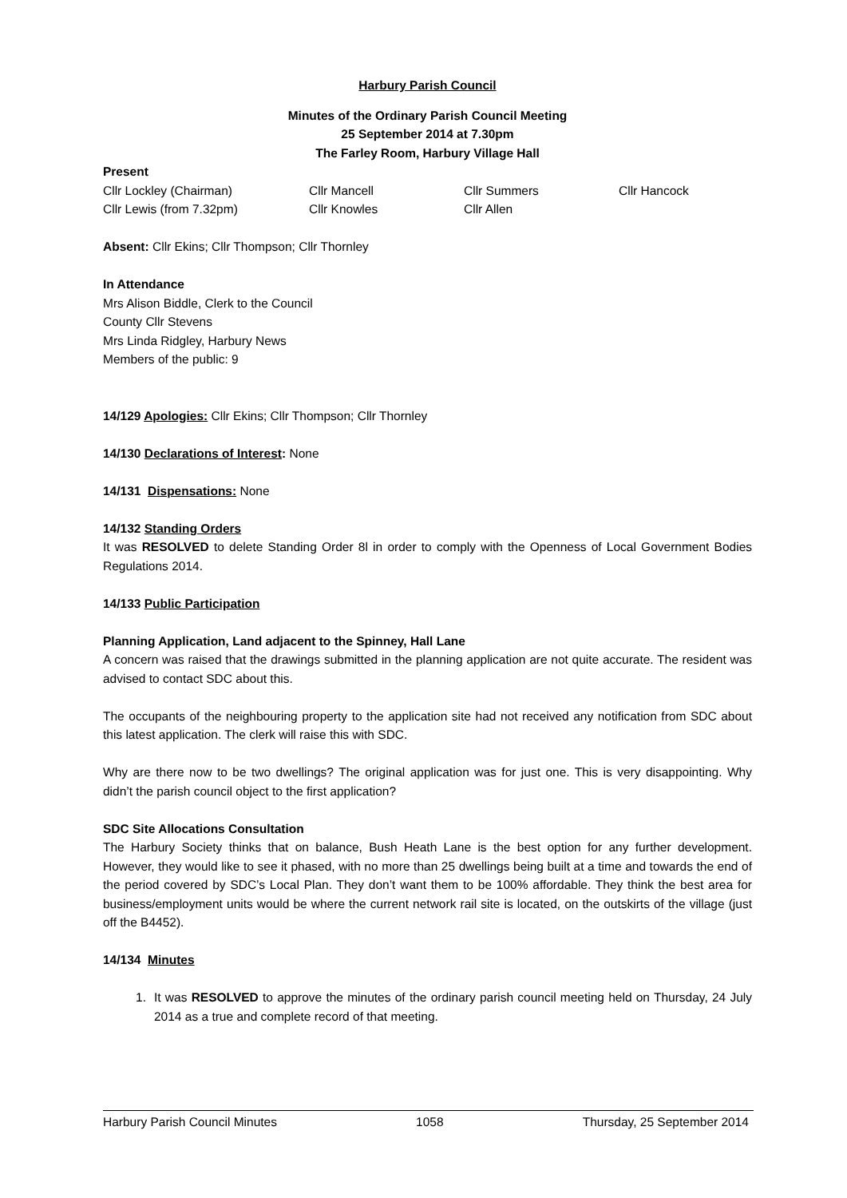Harbury Parish Council
Minutes of the Ordinary Parish Council Meeting
25 September 2014 at 7.30pm
The Farley Room, Harbury Village Hall
Present
Cllr Lockley (Chairman) Cllr Mancell Cllr Summers Cllr Hancock
Cllr Lewis (from 7.32pm) Cllr Knowles Cllr Allen
Absent: Cllr Ekins; Cllr Thompson; Cllr Thornley
In Attendance
Mrs Alison Biddle, Clerk to the Council
County Cllr Stevens
Mrs Linda Ridgley, Harbury News
Members of the public: 9
14/129 Apologies: Cllr Ekins; Cllr Thompson; Cllr Thornley
14/130 Declarations of Interest: None
14/131 Dispensations: None
14/132 Standing Orders
It was RESOLVED to delete Standing Order 8l in order to comply with the Openness of Local Government Bodies Regulations 2014.
14/133 Public Participation
Planning Application, Land adjacent to the Spinney, Hall Lane
A concern was raised that the drawings submitted in the planning application are not quite accurate. The resident was advised to contact SDC about this.
The occupants of the neighbouring property to the application site had not received any notification from SDC about this latest application. The clerk will raise this with SDC.
Why are there now to be two dwellings? The original application was for just one. This is very disappointing. Why didn’t the parish council object to the first application?
SDC Site Allocations Consultation
The Harbury Society thinks that on balance, Bush Heath Lane is the best option for any further development. However, they would like to see it phased, with no more than 25 dwellings being built at a time and towards the end of the period covered by SDC’s Local Plan. They don’t want them to be 100% affordable. They think the best area for business/employment units would be where the current network rail site is located, on the outskirts of the village (just off the B4452).
14/134 Minutes
1. It was RESOLVED to approve the minutes of the ordinary parish council meeting held on Thursday, 24 July 2014 as a true and complete record of that meeting.
Harbury Parish Council Minutes 1058 Thursday, 25 September 2014